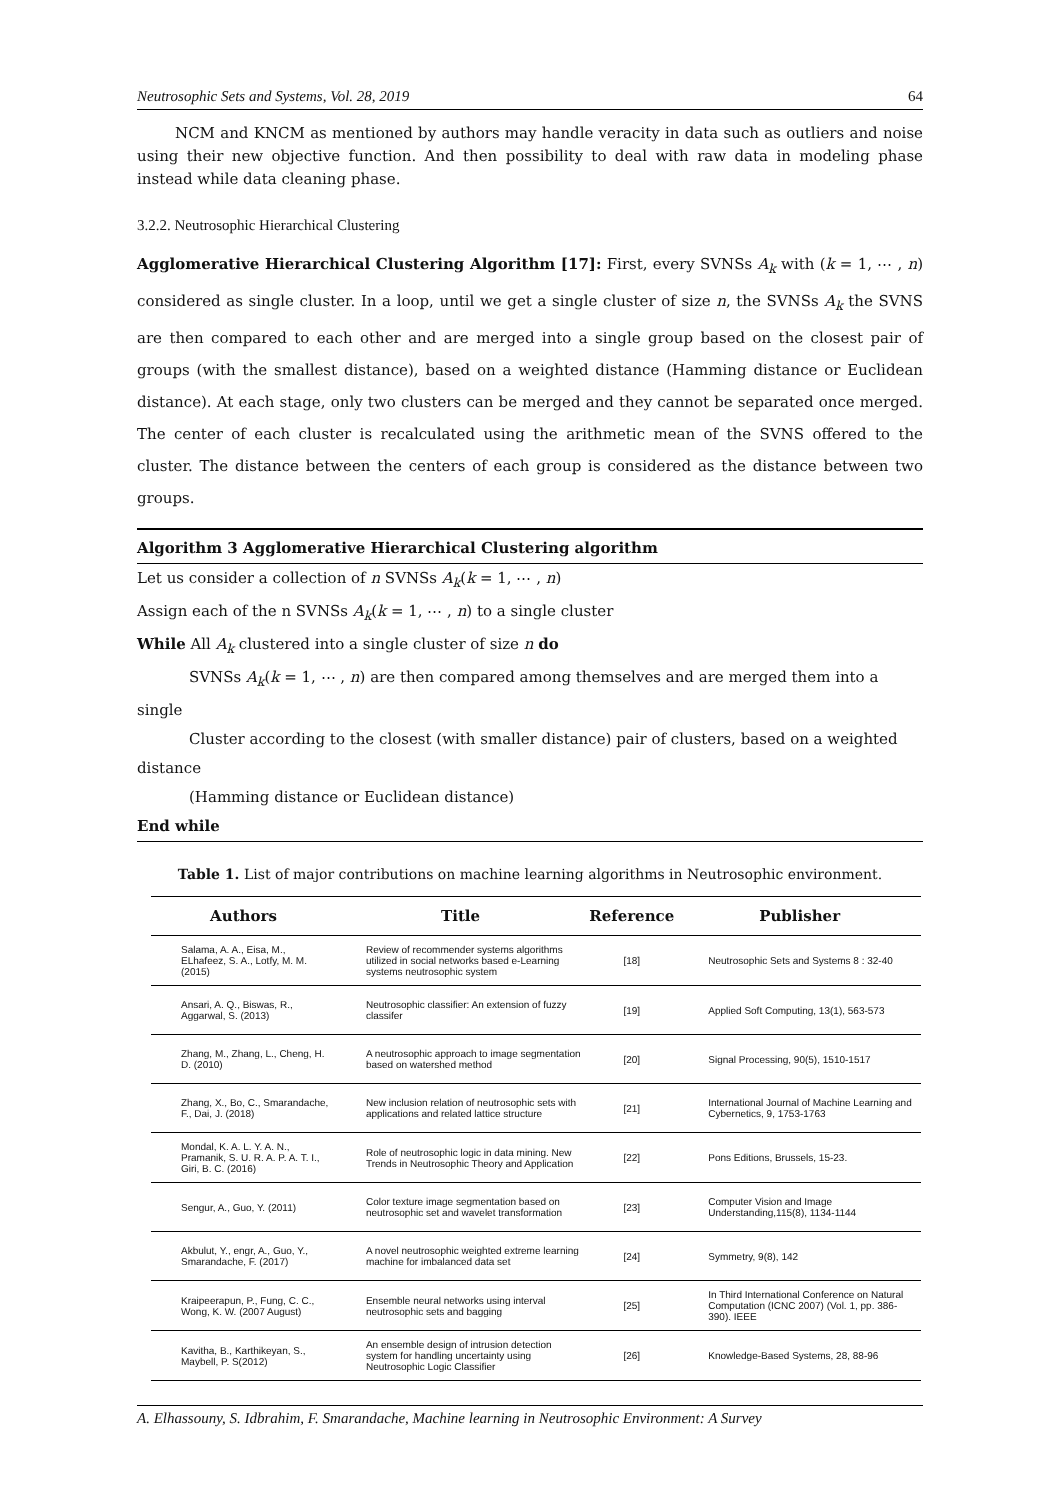Neutrosophic Sets and Systems, Vol. 28, 2019 64
NCM and KNCM as mentioned by authors may handle veracity in data such as outliers and noise using their new objective function. And then possibility to deal with raw data in modeling phase instead while data cleaning phase.
3.2.2. Neutrosophic Hierarchical Clustering
Agglomerative Hierarchical Clustering Algorithm [17]: First, every SVNSs A<sub>k</sub> with (k = 1, ⋯ , n) considered as single cluster. In a loop, until we get a single cluster of size n, the SVNSs A<sub>k</sub> the SVNS are then compared to each other and are merged into a single group based on the closest pair of groups (with the smallest distance), based on a weighted distance (Hamming distance or Euclidean distance). At each stage, only two clusters can be merged and they cannot be separated once merged. The center of each cluster is recalculated using the arithmetic mean of the SVNS offered to the cluster. The distance between the centers of each group is considered as the distance between two groups.
Algorithm 3 Agglomerative Hierarchical Clustering algorithm
Let us consider a collection of n SVNSs A<sub>k</sub>(k = 1, ⋯ , n)
Assign each of the n SVNSs A<sub>k</sub>(k = 1, ⋯ , n) to a single cluster
While All A<sub>k</sub> clustered into a single cluster of size n do
SVNSs A<sub>k</sub>(k = 1, ⋯ , n) are then compared among themselves and are merged them into a
single
Cluster according to the closest (with smaller distance) pair of clusters, based on a weighted
distance
(Hamming distance or Euclidean distance)
End while
Table 1. List of major contributions on machine learning algorithms in Neutrosophic environment.
| Authors | Title | Reference | Publisher |
| --- | --- | --- | --- |
| Salama, A. A., Eisa, M., ELhafeez, S. A., Lotfy, M. M. (2015) | Review of recommender systems algorithms utilized in social networks based e-Learning systems neutrosophic system | [18] | Neutrosophic Sets and Systems 8 : 32-40 |
| Ansari, A. Q., Biswas, R., Aggarwal, S. (2013) | Neutrosophic classifier: An extension of fuzzy classifer | [19] | Applied Soft Computing, 13(1), 563-573 |
| Zhang, M., Zhang, L., Cheng, H. D. (2010) | A neutrosophic approach to image segmentation based on watershed method | [20] | Signal Processing, 90(5), 1510-1517 |
| Zhang, X., Bo, C., Smarandache, F., Dai, J. (2018) | New inclusion relation of neutrosophic sets with applications and related lattice structure | [21] | International Journal of Machine Learning and Cybernetics, 9, 1753-1763 |
| Mondal, K. A. L. Y. A. N., Pramanik, S. U. R. A. P. A. T. I., Giri, B. C. (2016) | Role of neutrosophic logic in data mining. New Trends in Neutrosophic Theory and Application | [22] | Pons Editions, Brussels, 15-23. |
| Sengur, A., Guo, Y. (2011) | Color texture image segmentation based on neutrosophic set and wavelet transformation | [23] | Computer Vision and Image Understanding,115(8), 1134-1144 |
| Akbulut, Y., engr, A., Guo, Y., Smarandache, F. (2017) | A novel neutrosophic weighted extreme learning machine for imbalanced data set | [24] | Symmetry, 9(8), 142 |
| Kraipeerapun, P., Fung, C. C., Wong, K. W. (2007 August) | Ensemble neural networks using interval neutrosophic sets and bagging | [25] | In Third International Conference on Natural Computation (ICNC 2007) (Vol. 1, pp. 386-390). IEEE |
| Kavitha, B., Karthikeyan, S., Maybell, P. S(2012) | An ensemble design of intrusion detection system for handling uncertainty using Neutrosophic Logic Classifier | [26] | Knowledge-Based Systems, 28, 88-96 |
A. Elhassouny, S. Idbrahim, F. Smarandache, Machine learning in Neutrosophic Environment: A Survey